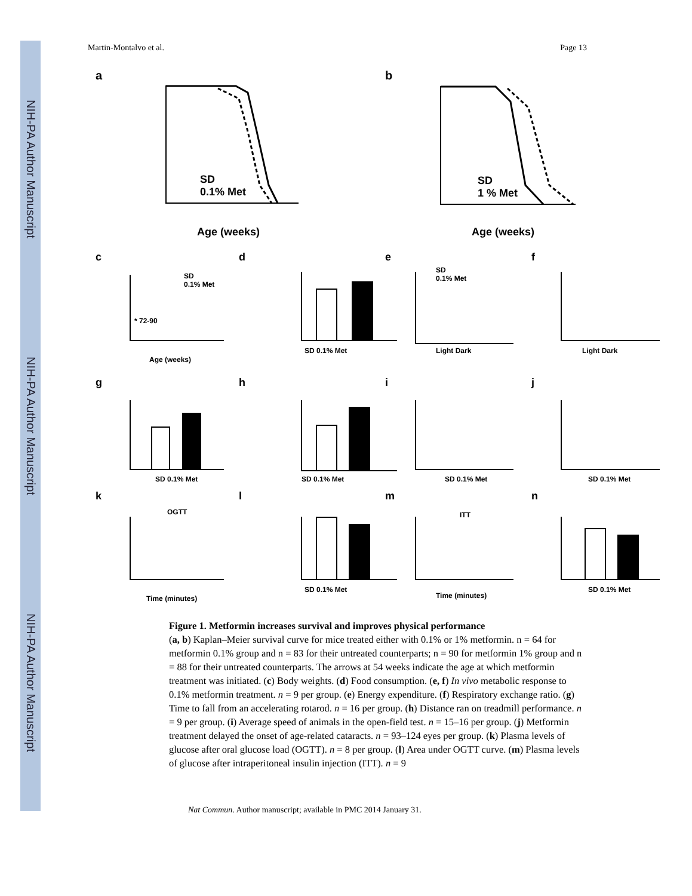NIH-PA Author Manuscript
NIH-PA Author Manuscript
NIH-PA Author Manuscript
Martin-Montalvo et al. Page 13
a b
SD
0.1% Met
SD
1 % Met
Age (weeks) Age (weeks)
c d e f
SD
0.1% Met
* 72-90
Age (weeks)
SD 0.1% Met
SD
0.1% Met
Light Dark Light Dark
g h i j
SD 0.1% Met SD 0.1% Met SD 0.1% Met SD 0.1% Met
k l m n
OGTT ITT
Time (minutes)
SD 0.1% Met
Time (minutes)
SD 0.1% Met
Figure 1. Metformin increases survival and improves physical performance
(a, b) Kaplan–Meier survival curve for mice treated either with 0.1% or 1% metformin. n = 64 for metformin 0.1% group and n = 83 for their untreated counterparts; n = 90 for metformin 1% group and n = 88 for their untreated counterparts. The arrows at 54 weeks indicate the age at which metformin treatment was initiated. (c) Body weights. (d) Food consumption. (e, f) In vivo metabolic response to 0.1% metformin treatment. n = 9 per group. (e) Energy expenditure. (f) Respiratory exchange ratio. (g) Time to fall from an accelerating rotarod. n = 16 per group. (h) Distance ran on treadmill performance. n = 9 per group. (i) Average speed of animals in the open-field test. n = 15–16 per group. (j) Metformin treatment delayed the onset of age-related cataracts. n = 93–124 eyes per group. (k) Plasma levels of glucose after oral glucose load (OGTT). n = 8 per group. (l) Area under OGTT curve. (m) Plasma levels of glucose after intraperitoneal insulin injection (ITT). n = 9
Nat Commun. Author manuscript; available in PMC 2014 January 31.